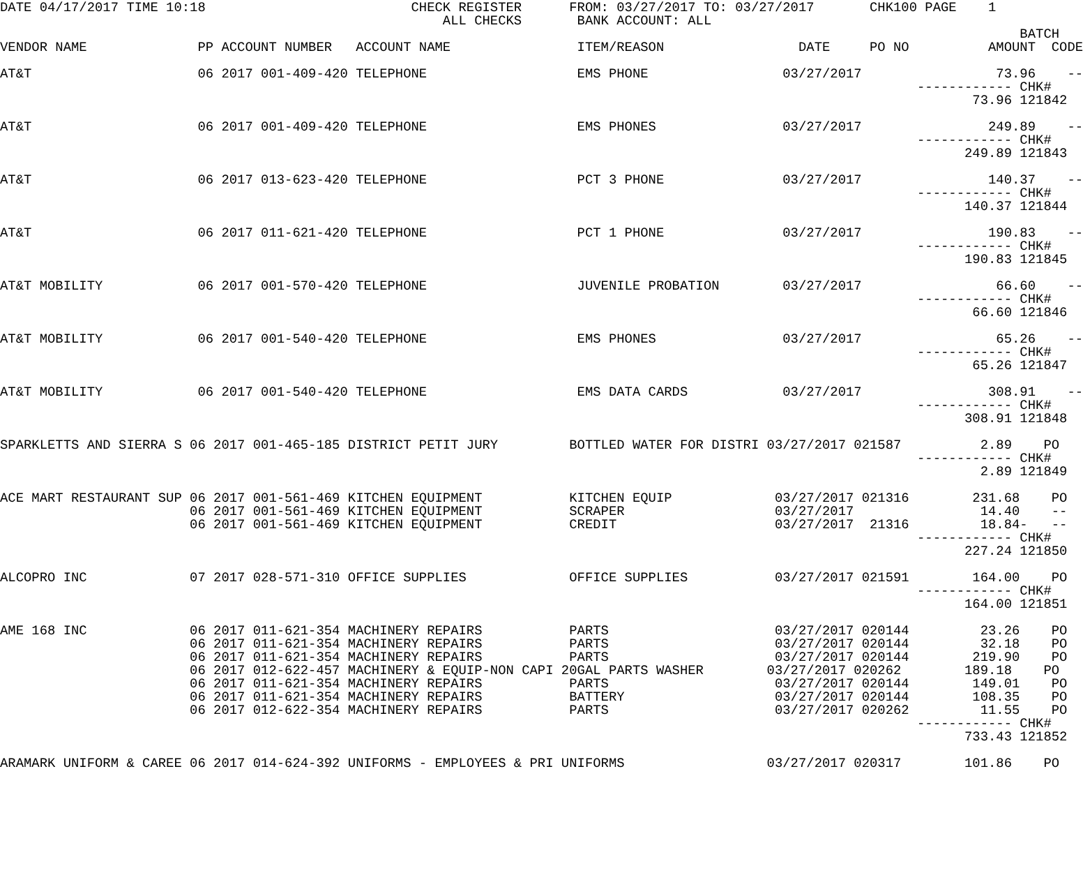DATE 04/17/2017 TIME 10:18                          CHECK REGISTER      FROM: 03/27/2017 TO: 03/27/2017       CHK100 PAGE    1
                                                        ALL CHECKS       BANK ACCOUNT: ALL
                                                                                                                                 BATCH
VENDOR NAME              PP ACCOUNT NUMBER   ACCOUNT NAME                ITEM/REASON                 DATE     PO NO          AMOUNT  CODE

AT&T                     06 2017 001-409-420 TELEPHONE                   EMS PHONE                 03/27/2017                 73.96    --
                                                                                                                    ------------ CHK#
                                                                                                                           73.96 121842

AT&T                     06 2017 001-409-420 TELEPHONE                   EMS PHONES                03/27/2017                249.89    --
                                                                                                                    ------------ CHK#
                                                                                                                          249.89 121843

AT&T                     06 2017 013-623-420 TELEPHONE                   PCT 3 PHONE               03/27/2017                140.37    --
                                                                                                                    ------------ CHK#
                                                                                                                          140.37 121844

AT&T                     06 2017 011-621-420 TELEPHONE                   PCT 1 PHONE               03/27/2017                190.83    --
                                                                                                                    ------------ CHK#
                                                                                                                          190.83 121845

AT&T MOBILITY            06 2017 001-570-420 TELEPHONE                   JUVENILE PROBATION        03/27/2017                 66.60    --
                                                                                                                    ------------ CHK#
                                                                                                                           66.60 121846

AT&T MOBILITY            06 2017 001-540-420 TELEPHONE                   EMS PHONES                03/27/2017                 65.26    --
                                                                                                                    ------------ CHK#
                                                                                                                           65.26 121847

AT&T MOBILITY            06 2017 001-540-420 TELEPHONE                   EMS DATA CARDS            03/27/2017                308.91    --
                                                                                                                    ------------ CHK#
                                                                                                                          308.91 121848

SPARKLETTS AND SIERRA S 06 2017 001-465-185 DISTRICT PETIT JURY         BOTTLED WATER FOR DISTRI 03/27/2017 021587          2.89    PO
                                                                                                                    ------------ CHK#
                                                                                                                            2.89 121849

ACE MART RESTAURANT SUP 06 2017 001-561-469 KITCHEN EQUIPMENT           KITCHEN EQUIP             03/27/2017 021316        231.68    PO
                        06 2017 001-561-469 KITCHEN EQUIPMENT           SCRAPER                   03/27/2017                14.40    --
                        06 2017 001-561-469 KITCHEN EQUIPMENT           CREDIT                    03/27/2017  21316         18.84-   --
                                                                                                                    ------------ CHK#
                                                                                                                          227.24 121850

ALCOPRO INC             07 2017 028-571-310 OFFICE SUPPLIES             OFFICE SUPPLIES           03/27/2017 021591        164.00    PO
                                                                                                                    ------------ CHK#
                                                                                                                          164.00 121851

AME 168 INC             06 2017 011-621-354 MACHINERY REPAIRS           PARTS                     03/27/2017 020144         23.26    PO
                        06 2017 011-621-354 MACHINERY REPAIRS           PARTS                     03/27/2017 020144         32.18    PO
                        06 2017 011-621-354 MACHINERY REPAIRS           PARTS                     03/27/2017 020144        219.90    PO
                        06 2017 012-622-457 MACHINERY & EQUIP-NON CAPI 20GAL PARTS WASHER        03/27/2017 020262        189.18    PO
                        06 2017 011-621-354 MACHINERY REPAIRS           PARTS                     03/27/2017 020144        149.01    PO
                        06 2017 011-621-354 MACHINERY REPAIRS           BATTERY                   03/27/2017 020144        108.35    PO
                        06 2017 012-622-354 MACHINERY REPAIRS           PARTS                     03/27/2017 020262         11.55    PO
                                                                                                                    ------------ CHK#
                                                                                                                          733.43 121852

ARAMARK UNIFORM & CAREE 06 2017 014-624-392 UNIFORMS - EMPLOYEES & PRI UNIFORMS                  03/27/2017 020317        101.86    PO